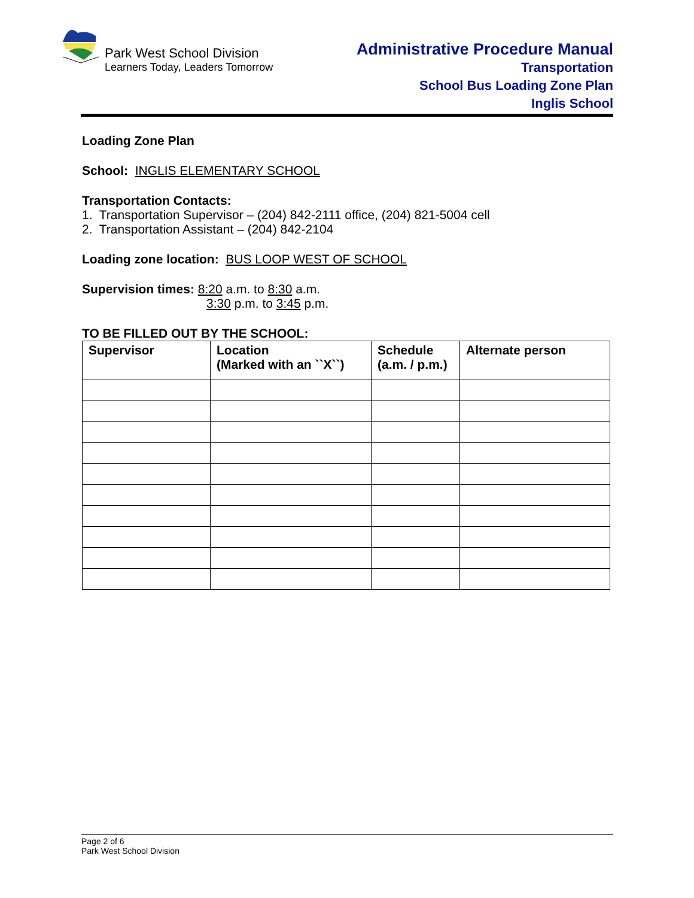Park West School Division
Learners Today, Leaders Tomorrow
Administrative Procedure Manual
Transportation
School Bus Loading Zone Plan
Inglis School
Loading Zone Plan
School: INGLIS ELEMENTARY SCHOOL
Transportation Contacts:
1. Transportation Supervisor – (204) 842-2111 office, (204) 821-5004 cell
2. Transportation Assistant – (204) 842-2104
Loading zone location: BUS LOOP WEST OF SCHOOL
Supervision times: 8:20 a.m. to 8:30 a.m.
3:30 p.m. to 3:45 p.m.
TO BE FILLED OUT BY THE SCHOOL:
| Supervisor | Location (Marked with an ``X``) | Schedule (a.m. / p.m.) | Alternate person |
| --- | --- | --- | --- |
Page 2 of 6
Park West School Division